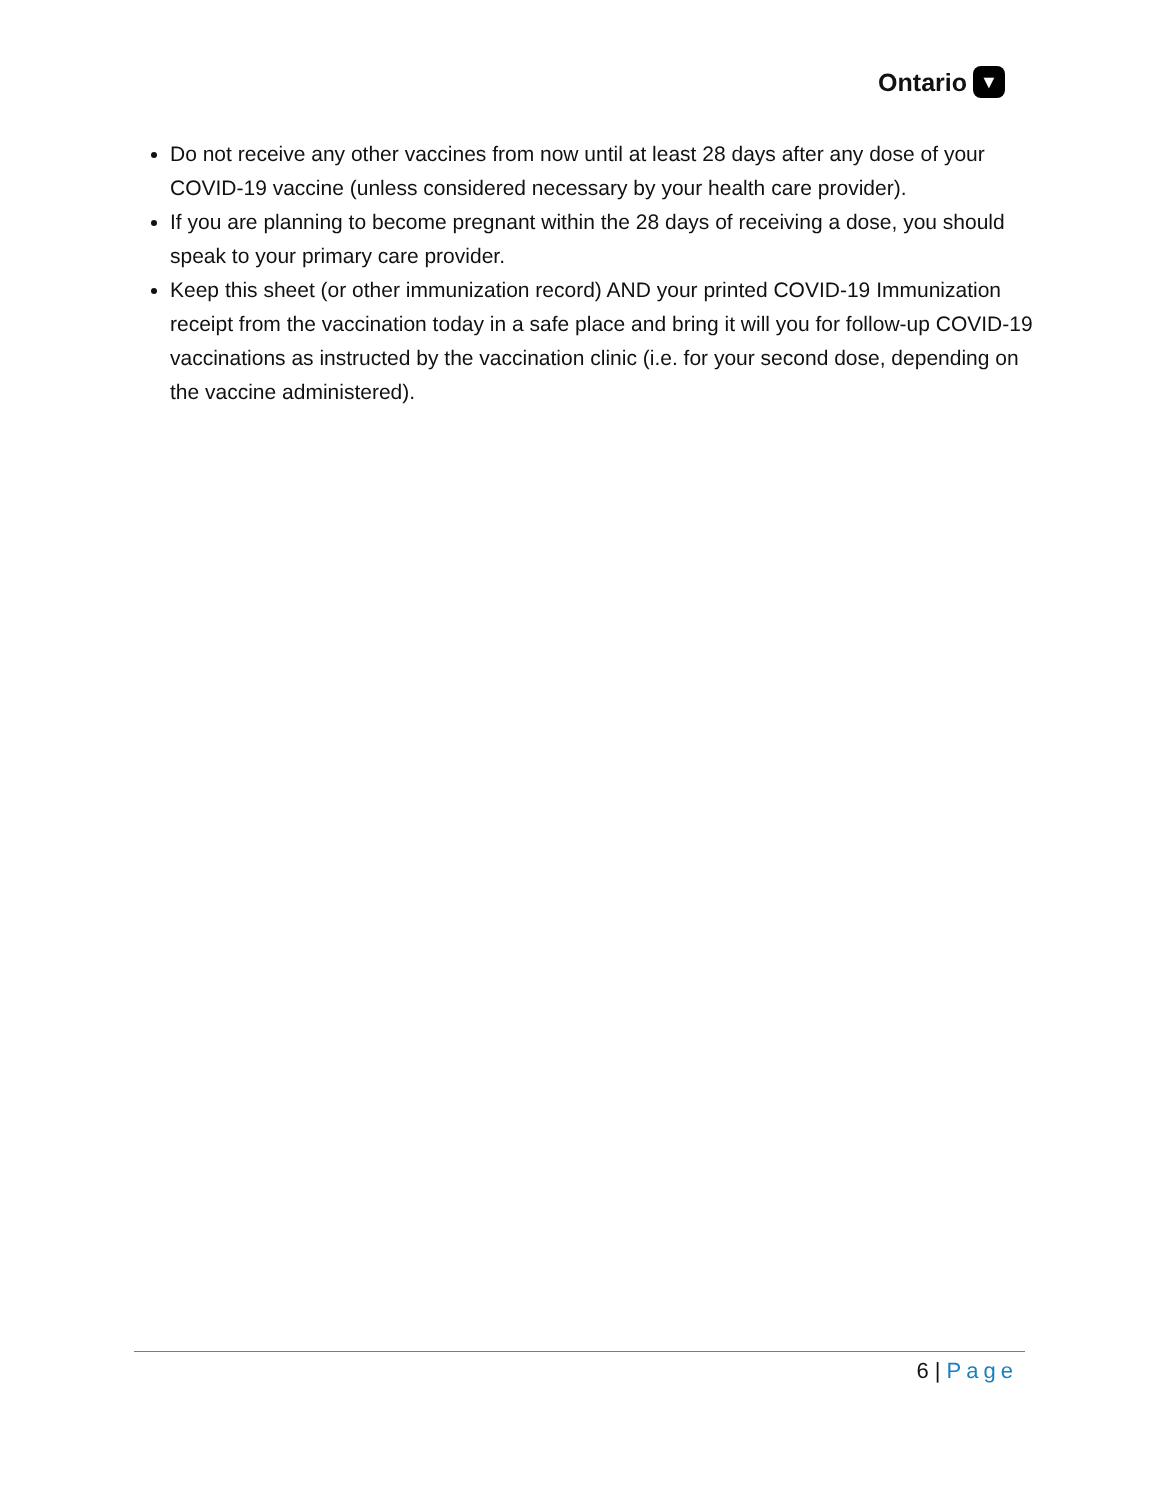Ontario ▼
Do not receive any other vaccines from now until at least 28 days after any dose of your COVID-19 vaccine (unless considered necessary by your health care provider).
If you are planning to become pregnant within the 28 days of receiving a dose, you should speak to your primary care provider.
Keep this sheet (or other immunization record) AND your printed COVID-19 Immunization receipt from the vaccination today in a safe place and bring it will you for follow-up COVID-19 vaccinations as instructed by the vaccination clinic (i.e. for your second dose, depending on the vaccine administered).
6 | Page